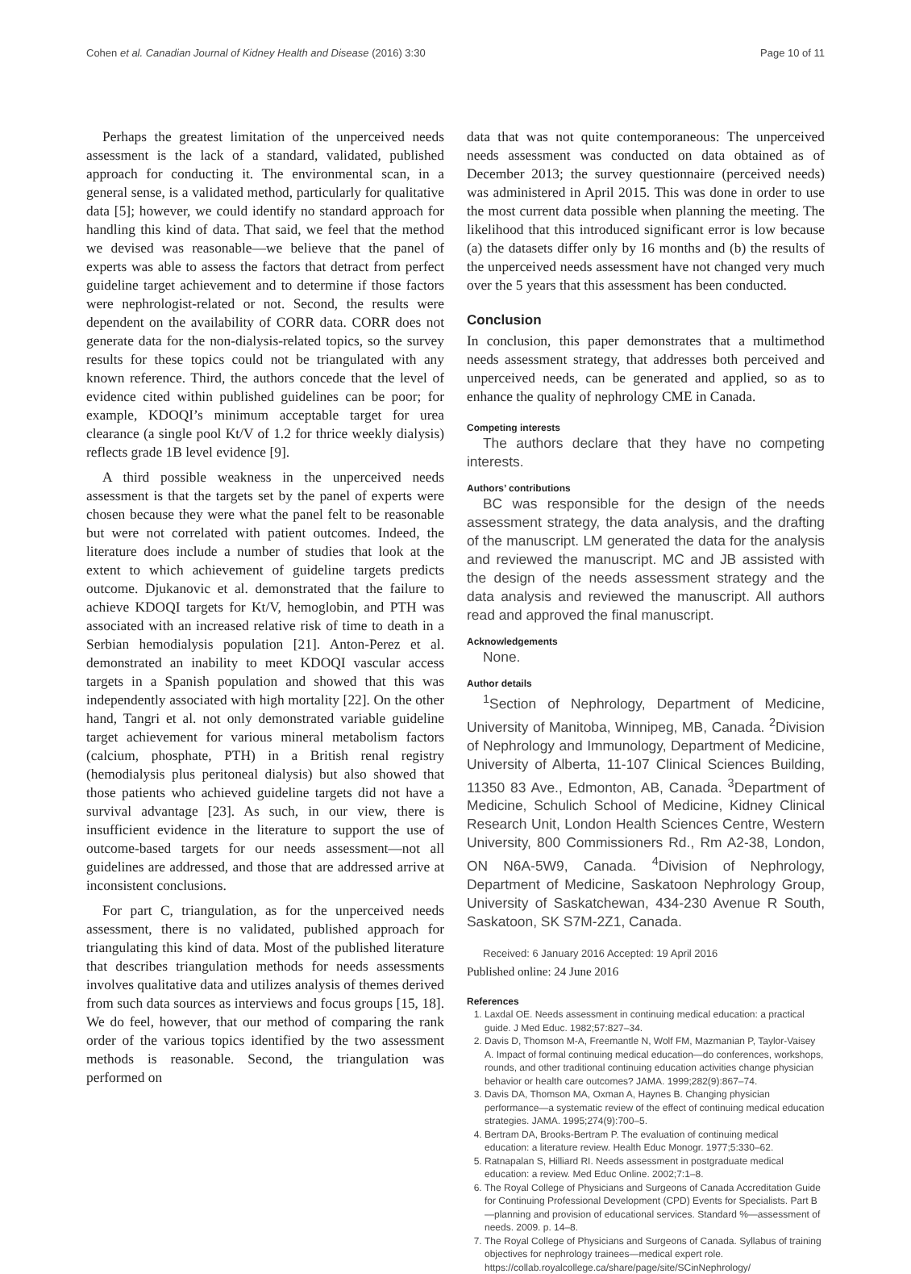Cohen et al. Canadian Journal of Kidney Health and Disease (2016) 3:30 Page 10 of 11
Perhaps the greatest limitation of the unperceived needs assessment is the lack of a standard, validated, published approach for conducting it. The environmental scan, in a general sense, is a validated method, particularly for qualitative data [5]; however, we could identify no standard approach for handling this kind of data. That said, we feel that the method we devised was reasonable—we believe that the panel of experts was able to assess the factors that detract from perfect guideline target achievement and to determine if those factors were nephrologist-related or not. Second, the results were dependent on the availability of CORR data. CORR does not generate data for the non-dialysis-related topics, so the survey results for these topics could not be triangulated with any known reference. Third, the authors concede that the level of evidence cited within published guidelines can be poor; for example, KDOQI’s minimum acceptable target for urea clearance (a single pool Kt/V of 1.2 for thrice weekly dialysis) reflects grade 1B level evidence [9].
A third possible weakness in the unperceived needs assessment is that the targets set by the panel of experts were chosen because they were what the panel felt to be reasonable but were not correlated with patient outcomes. Indeed, the literature does include a number of studies that look at the extent to which achievement of guideline targets predicts outcome. Djukanovic et al. demonstrated that the failure to achieve KDOQI targets for Kt/V, hemoglobin, and PTH was associated with an increased relative risk of time to death in a Serbian hemodialysis population [21]. Anton-Perez et al. demonstrated an inability to meet KDOQI vascular access targets in a Spanish population and showed that this was independently associated with high mortality [22]. On the other hand, Tangri et al. not only demonstrated variable guideline target achievement for various mineral metabolism factors (calcium, phosphate, PTH) in a British renal registry (hemodialysis plus peritoneal dialysis) but also showed that those patients who achieved guideline targets did not have a survival advantage [23]. As such, in our view, there is insufficient evidence in the literature to support the use of outcome-based targets for our needs assessment—not all guidelines are addressed, and those that are addressed arrive at inconsistent conclusions.
For part C, triangulation, as for the unperceived needs assessment, there is no validated, published approach for triangulating this kind of data. Most of the published literature that describes triangulation methods for needs assessments involves qualitative data and utilizes analysis of themes derived from such data sources as interviews and focus groups [15, 18]. We do feel, however, that our method of comparing the rank order of the various topics identified by the two assessment methods is reasonable. Second, the triangulation was performed on
data that was not quite contemporaneous: The unperceived needs assessment was conducted on data obtained as of December 2013; the survey questionnaire (perceived needs) was administered in April 2015. This was done in order to use the most current data possible when planning the meeting. The likelihood that this introduced significant error is low because (a) the datasets differ only by 16 months and (b) the results of the unperceived needs assessment have not changed very much over the 5 years that this assessment has been conducted.
Conclusion
In conclusion, this paper demonstrates that a multimethod needs assessment strategy, that addresses both perceived and unperceived needs, can be generated and applied, so as to enhance the quality of nephrology CME in Canada.
Competing interests
The authors declare that they have no competing interests.
Authors’ contributions
BC was responsible for the design of the needs assessment strategy, the data analysis, and the drafting of the manuscript. LM generated the data for the analysis and reviewed the manuscript. MC and JB assisted with the design of the needs assessment strategy and the data analysis and reviewed the manuscript. All authors read and approved the final manuscript.
Acknowledgements
None.
Author details
<sup>1</sup> Section of Nephrology, Department of Medicine, University of Manitoba, Winnipeg, MB, Canada. <sup>2</sup>Division of Nephrology and Immunology, Department of Medicine, University of Alberta, 11-107 Clinical Sciences Building, 11350 83 Ave., Edmonton, AB, Canada. <sup>3</sup>Department of Medicine, Schulich School of Medicine, Kidney Clinical Research Unit, London Health Sciences Centre, Western University, 800 Commissioners Rd., Rm A2-38, London, ON N6A-5W9, Canada. <sup>4</sup>Division of Nephrology, Department of Medicine, Saskatoon Nephrology Group, University of Saskatchewan, 434-230 Avenue R South, Saskatoon, SK S7M-2Z1, Canada.
Received: 6 January 2016 Accepted: 19 April 2016
Published online: 24 June 2016
References
1. Laxdal OE. Needs assessment in continuing medical education: a practical guide. J Med Educ. 1982;57:827–34.
2. Davis D, Thomson M-A, Freemantle N, Wolf FM, Mazmanian P, Taylor-Vaisey A. Impact of formal continuing medical education—do conferences, workshops, rounds, and other traditional continuing education activities change physician behavior or health care outcomes? JAMA. 1999;282(9):867–74.
3. Davis DA, Thomson MA, Oxman A, Haynes B. Changing physician performance—a systematic review of the effect of continuing medical education strategies. JAMA. 1995;274(9):700–5.
4. Bertram DA, Brooks-Bertram P. The evaluation of continuing medical education: a literature review. Health Educ Monogr. 1977;5:330–62.
5. Ratnapalan S, Hilliard RI. Needs assessment in postgraduate medical education: a review. Med Educ Online. 2002;7:1–8.
6. The Royal College of Physicians and Surgeons of Canada Accreditation Guide for Continuing Professional Development (CPD) Events for Specialists. Part B—planning and provision of educational services. Standard %—assessment of needs. 2009. p. 14–8.
7. The Royal College of Physicians and Surgeons of Canada. Syllabus of training objectives for nephrology trainees—medical expert role. https://collab.royalcollege.ca/share/page/site/SCinNephrology/